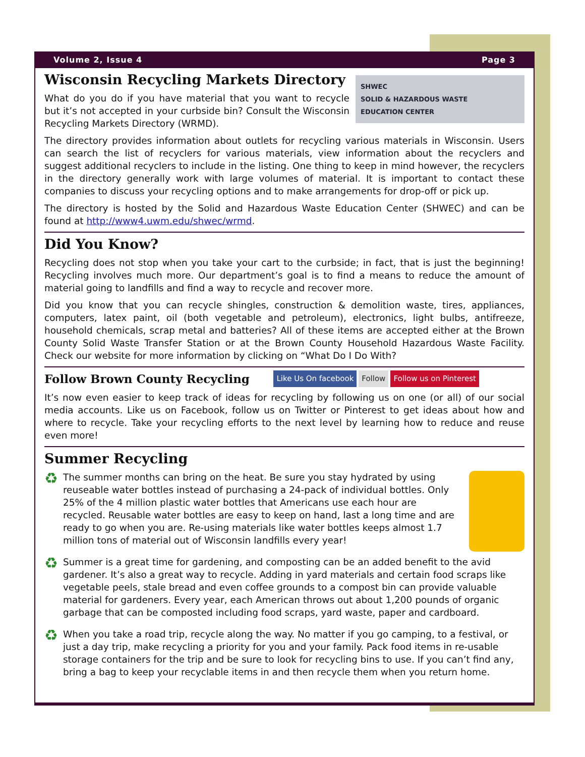Volume 2, Issue 4 Page 3
SHWEC
SOLID & HAZARDOUS WASTE
EDUCATION CENTER
Wisconsin Recycling Markets Directory
What do you do if you have material that you want to recycle but it’s not accepted in your curbside bin? Consult the Wisconsin Recycling Markets Directory (WRMD).
The directory provides information about outlets for recycling various materials in Wisconsin. Users can search the list of recyclers for various materials, view information about the recyclers and suggest additional recyclers to include in the listing. One thing to keep in mind however, the recyclers in the directory generally work with large volumes of material. It is important to contact these companies to discuss your recycling options and to make arrangements for drop-off or pick up.
The directory is hosted by the Solid and Hazardous Waste Education Center (SHWEC) and can be found at http://www4.uwm.edu/shwec/wrmd.
Did You Know?
Recycling does not stop when you take your cart to the curbside; in fact, that is just the beginning! Recycling involves much more. Our department’s goal is to find a means to reduce the amount of material going to landfills and find a way to recycle and recover more.
Did you know that you can recycle shingles, construction & demolition waste, tires, appliances, computers, latex paint, oil (both vegetable and petroleum), electronics, light bulbs, antifreeze, household chemicals, scrap metal and batteries? All of these items are accepted either at the Brown County Solid Waste Transfer Station or at the Brown County Household Hazardous Waste Facility. Check our website for more information by clicking on “What Do I Do With?
Follow Brown County Recycling
Like Us On facebook Follow Follow us on Pinterest
It’s now even easier to keep track of ideas for recycling by following us on one (or all) of our social media accounts. Like us on Facebook, follow us on Twitter or Pinterest to get ideas about how and where to recycle. Take your recycling efforts to the next level by learning how to reduce and reuse even more!
Summer Recycling
♻
The summer months can bring on the heat. Be sure you stay hydrated by using reuseable water bottles instead of purchasing a 24-pack of individual bottles. Only 25% of the 4 million plastic water bottles that Americans use each hour are recycled. Reusable water bottles are easy to keep on hand, last a long time and are ready to go when you are. Re-using materials like water bottles keeps almost 1.7 million tons of material out of Wisconsin landfills every year!
♻
Summer is a great time for gardening, and composting can be an added benefit to the avid gardener. It’s also a great way to recycle. Adding in yard materials and certain food scraps like vegetable peels, stale bread and even coffee grounds to a compost bin can provide valuable material for gardeners. Every year, each American throws out about 1,200 pounds of organic garbage that can be composted including food scraps, yard waste, paper and cardboard.
♻
When you take a road trip, recycle along the way. No matter if you go camping, to a festival, or just a day trip, make recycling a priority for you and your family. Pack food items in re-usable storage containers for the trip and be sure to look for recycling bins to use. If you can’t find any, bring a bag to keep your recyclable items in and then recycle them when you return home.